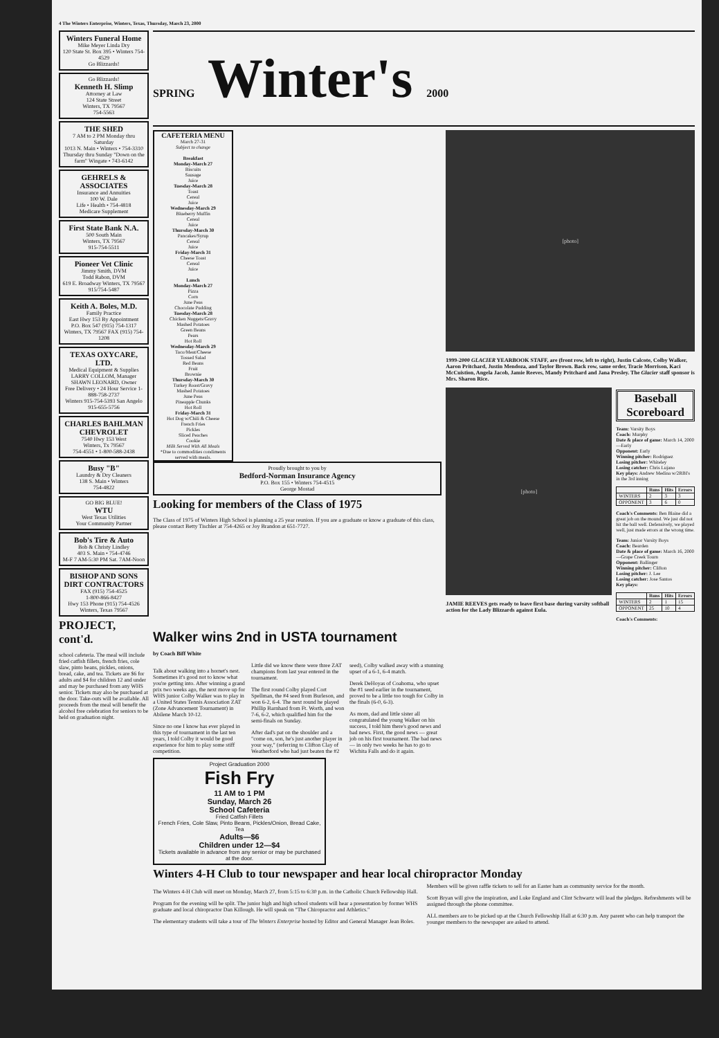4 The Winters Enterprise, Winters, Texas, Thursday, March 23, 2000
Winters Funeral Home
Mike Meyer Linda Dry
120 State St. Box 395 • Winters 754-4529
Go Blizzards!
Go Blizzards!
Kenneth H. Slimp
Attorney at Law
124 State Street
Winters, TX 79567
754-5563
THE SHED
7 AM to 2 PM Monday thru Saturday
1013 N. Main • Winters • 754-3310
Thursday thru Sunday "Down on the farm" Wingate • 743-6142
GEHRELS & ASSOCIATES
Insurance and Annuities
100 W. Dale
Life • Health • 754-4818
Medicare Supplement
First State Bank N.A.
500 South Main
Winters, TX 79567
915-754-5511
Pioneer Vet Clinic
Jimmy Smith, DVM
Todd Rabon, DVM
619 E. Broadway Winters, TX 79567 915/754-5487
Keith A. Boles, M.D.
Family Practice
East Hwy 153 By Appointment
P.O. Box 547 (915) 754-1317
Winters, TX 79567 FAX (915) 754-1208
TEXAS OXYCARE, LTD.
Medical Equipment & Supplies
LARRY COLLOM, Manager
SHAWN LEONARD, Owner
Free Delivery • 24 Hour Service 1-888-758-2737
Winters 915-754-5393 San Angelo 915-655-5756
CHARLES BAHLMAN CHEVROLET
7540 Hwy 153 West
Winters, Tx 79567
754-4551 • 1-800-588-2438
Busy "B"
Laundry & Dry Cleaners
138 S. Main • Winters
754-4822
GO BIG BLUE!
WTU
West Texas Utilities
Your Community Partner
Bob's Tire & Auto
Bob & Christy Lindley
403 S. Main • 754-4746
M-F 7 AM-5:30 PM Sat. 7AM-Noon
BISHOP AND SONS DIRT CONTRACTORS
FAX (915) 754-4525
1-800-866-8427
Hwy 153 Phone (915) 754-4526
Winters, Texas 79567
PROJECT, cont'd.
school cafeteria. The meal will include fried catfish fillets, french fries, cole slaw, pinto beans, pickles, onions, bread, cake, and tea. Tickets are $6 for adults and $4 for children 12 and under and may be purchased from any WHS senior. Tickets may also be purchased at the door. Take-outs will be available. All proceeds from the meal will benefit the alcohol free celebration for seniors to be held on graduation night.
SPRING Winter's 2000
CAFETERIA MENU
March 27-31
Subject to change
Breakfast
Monday-March 27
Biscuits
Sausage
Juice
Tuesday-March 28
Toast
Cereal
Juice
Wednesday-March 29
Blueberry Muffin
Cereal
Juice
Thursday-March 30
Pancakes/Syrup
Cereal
Juice
Friday-March 31
Cheese Toast
Cereal
Juice
Lunch
Monday-March 27
Pizza
Corn
June Peas
Chocolate Pudding
Tuesday-March 28
Chicken Nuggets/Gravy
Mashed Potatoes
Green Beans
Pears
Hot Roll
Wednesday-March 29
Taco/Meat/Cheese
Tossed Salad
Red Beans
Fruit
Brownie
Thursday-March 30
Turkey Roast/Gravy
Mashed Potatoes
June Peas
Pineapple Chunks
Hot Roll
Friday-March 31
Hot Dog w/Chili & Cheese
French Fries
Pickles
Sliced Peaches
Cookie
Milk Served With All Meals
*Due to commodities condiments served with meals.
Proudly brought to you by
Bedford-Norman Insurance Agency
P.O. Box 155 • Winters 754-4515
George Mostad
Looking for members of the Class of 1975
The Class of 1975 of Winters High School is planning a 25 year reunion. If you are a graduate or know a graduate of this class, please contact Betty Tischler at 754-4265 or Joy Brandon at 651-7727.
[photo]
1999-2000 GLACIER YEARBOOK STAFF, are (front row, left to right), Justin Calcote, Colby Walker, Aaron Pritchard, Justin Mendoza, and Taylor Brown. Back row, same order, Tracie Morrison, Kaci McCuistion, Angela Jacob, Jamie Reeves, Mandy Pritchard and Jana Presley. The Glacier staff sponsor is Mrs. Sharon Rice.
[photo]
JAMIE REEVES gets ready to leave first base during varsity softball action for the Lady Blizzards against Eula.
Baseball Scoreboard
Team: Varsity Boys
Coach: Murphy
Date & place of game: March 14, 2000—Early
Opponent: Early
Winning pitcher: Rodriguez
Losing pitcher: Whiteley
Losing catcher: Chris Lujano
Key plays: Andrew Medina w/2RBI's in the 3rd inning
| | Runs | Hits | Errors |
| --- | --- | --- | --- |
| WINTERS | 2 | 3 | 3 |
| OPPONENT | 3 | 6 | 0 |
Coach's Comments: Ben Blaine did a great job on the mound. We just did not hit the ball well. Defensively, we played well, just made errors at the wrong time.
Team: Junior Varsity Boys
Coach: Bearden
Date & place of game: March 16, 2000—Grape Creek Tourn
Opponent: Ballinger
Winning pitcher: Clifton
Losing pitcher: J. Lee
Losing catcher: Jose Santos
Key plays:
| | Runs | Hits | Errors |
| --- | --- | --- | --- |
| WINTERS | 2 | 1 | 15 |
| OPPONENT | 25 | 10 | 4 |
Coach's Comments:
Walker wins 2nd in USTA tournament
by Coach Biff White
Talk about walking into a hornet's nest. Sometimes it's good not to know what you're getting into. After winning a grand prix two weeks ago, the next move up for WHS junior Colby Walker was to play in a United States Tennis Association ZAT (Zone Advancement Tournament) in Abilene March 10-12.
Since no one I know has ever played in this type of tournament in the last ten years, I told Colby it would be good experience for him to play some stiff competition.
Little did we know there were three ZAT champions from last year entered in the tournament.
The first round Colby played Cort Spellman, the #4 seed from Burleson, and won 6-2, 6-4. The next round he played Phillip Barnhard from Ft. Worth, and won 7-6, 6-2, which qualified him for the semi-finals on Sunday.
After dad's pat on the shoulder and a "come on, son, he's just another player in your way," (referring to Clifton Clay of Weatherford who had just beaten the #2 seed), Colby walked away with a stunning upset of a 6-1, 6-4 match.
Derek DeHoyas of Coahoma, who upset the #1 seed earlier in the tournament, proved to be a little too tough for Colby in the finals (6-0, 6-3).
As mom, dad and little sister all congratulated the young Walker on his success, I told him there's good news and bad news. First, the good news — great job on his first tournament. The bad news — in only two weeks he has to go to Wichita Falls and do it again.
Project Graduation 2000
Fish Fry
11 AM to 1 PM
Sunday, March 26
School Cafeteria
Fried Catfish Fillets
French Fries, Cole Slaw, Pinto Beans, Pickles/Onion, Bread Cake, Tea
Adults—$6
Children under 12—$4
Tickets available in advance from any senior or may be purchased at the door.
Winters 4-H Club to tour newspaper and hear local chiropractor Monday
The Winters 4-H Club will meet on Monday, March 27, from 5:15 to 6:30 p.m. in the Catholic Church Fellowship Hall.
Program for the evening will be split. The junior high and high school students will hear a presentation by former WHS graduate and local chiropractor Dan Killough. He will speak on "The Chiropractor and Athletics."
The elementary students will take a tour of The Winters Enterprise hosted by Editor and General Manager Jean Boles.
Members will be given raffle tickets to sell for an Easter ham as community service for the month.
Scott Bryan will give the inspiration, and Luke England and Clint Schwartz will lead the pledges. Refreshments will be assigned through the phone committee.
ALL members are to be picked up at the Church Fellowship Hall at 6:30 p.m. Any parent who can help transport the younger members to the newspaper are asked to attend.